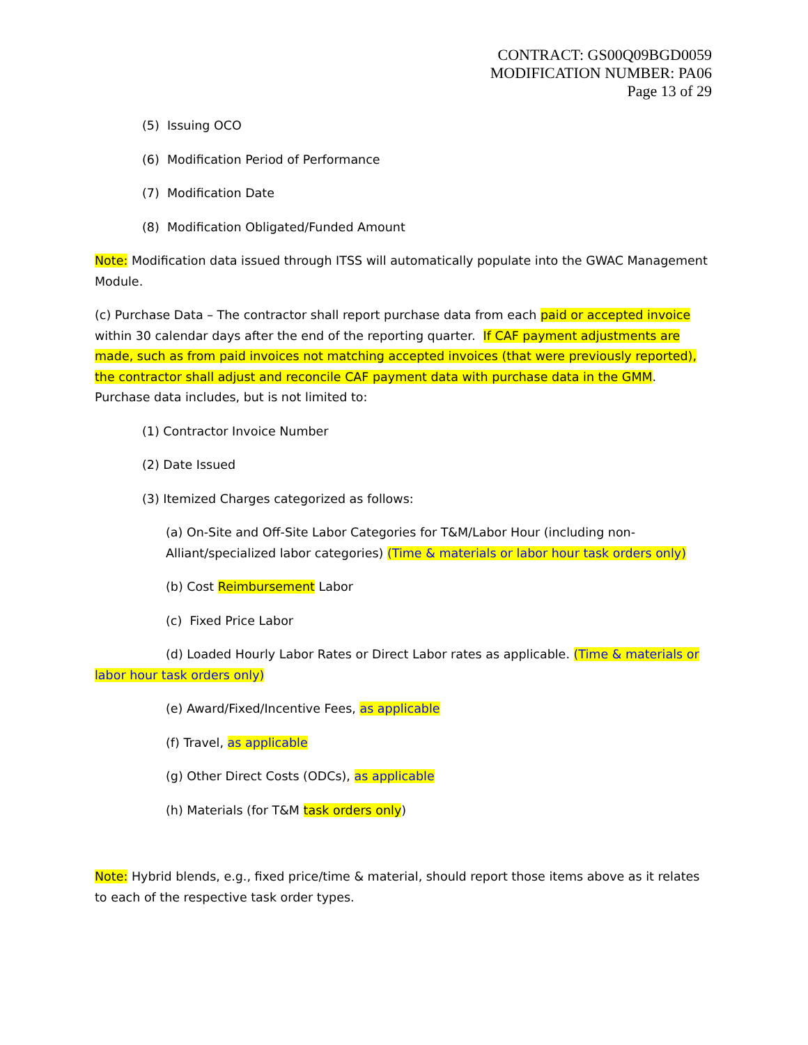CONTRACT: GS00Q09BGD0059
MODIFICATION NUMBER: PA06
Page 13 of 29
(5) Issuing OCO
(6) Modification Period of Performance
(7) Modification Date
(8) Modification Obligated/Funded Amount
Note: Modification data issued through ITSS will automatically populate into the GWAC Management Module.
(c) Purchase Data – The contractor shall report purchase data from each paid or accepted invoice within 30 calendar days after the end of the reporting quarter. If CAF payment adjustments are made, such as from paid invoices not matching accepted invoices (that were previously reported), the contractor shall adjust and reconcile CAF payment data with purchase data in the GMM. Purchase data includes, but is not limited to:
(1) Contractor Invoice Number
(2) Date Issued
(3) Itemized Charges categorized as follows:
(a) On-Site and Off-Site Labor Categories for T&M/Labor Hour (including non-Alliant/specialized labor categories) (Time & materials or labor hour task orders only)
(b) Cost Reimbursement Labor
(c) Fixed Price Labor
(d) Loaded Hourly Labor Rates or Direct Labor rates as applicable. (Time & materials or labor hour task orders only)
(e) Award/Fixed/Incentive Fees, as applicable
(f) Travel, as applicable
(g) Other Direct Costs (ODCs), as applicable
(h) Materials (for T&M task orders only)
Note: Hybrid blends, e.g., fixed price/time & material, should report those items above as it relates to each of the respective task order types.